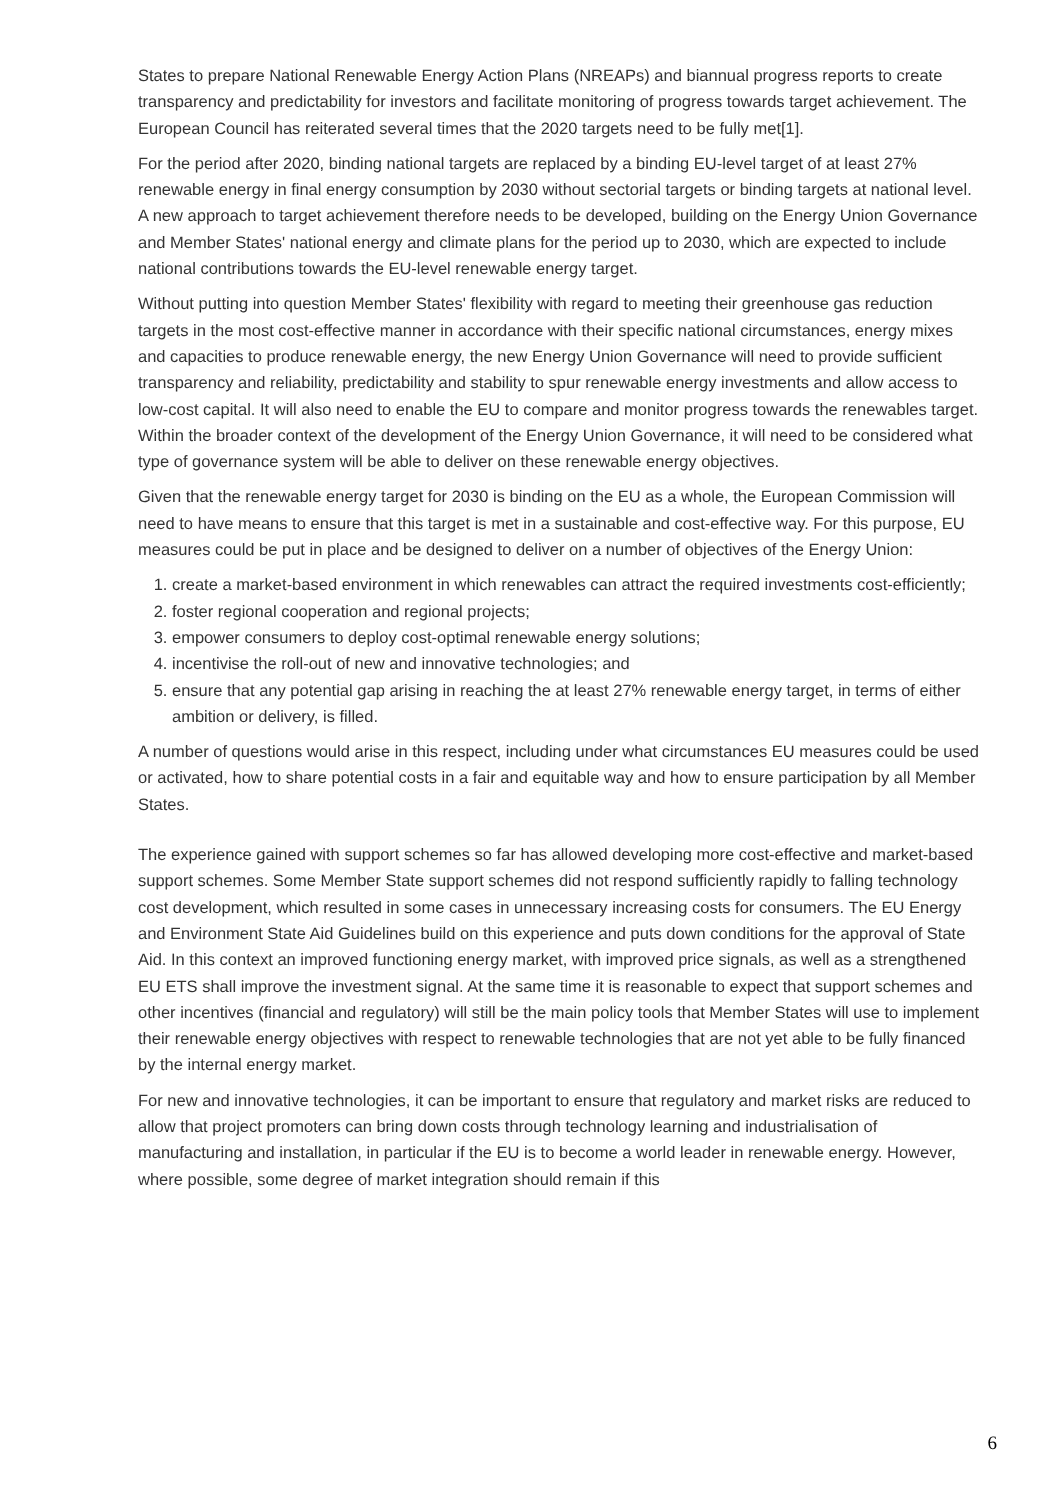States to prepare National Renewable Energy Action Plans (NREAPs) and biannual progress reports to create transparency and predictability for investors and facilitate monitoring of progress towards target achievement. The European Council has reiterated several times that the 2020 targets need to be fully met[1].
For the period after 2020, binding national targets are replaced by a binding EU-level target of at least 27% renewable energy in final energy consumption by 2030 without sectorial targets or binding targets at national level. A new approach to target achievement therefore needs to be developed, building on the Energy Union Governance and Member States' national energy and climate plans for the period up to 2030, which are expected to include national contributions towards the EU-level renewable energy target.
Without putting into question Member States' flexibility with regard to meeting their greenhouse gas reduction targets in the most cost-effective manner in accordance with their specific national circumstances, energy mixes and capacities to produce renewable energy, the new Energy Union Governance will need to provide sufficient transparency and reliability, predictability and stability to spur renewable energy investments and allow access to low-cost capital. It will also need to enable the EU to compare and monitor progress towards the renewables target. Within the broader context of the development of the Energy Union Governance, it will need to be considered what type of governance system will be able to deliver on these renewable energy objectives.
Given that the renewable energy target for 2030 is binding on the EU as a whole, the European Commission will need to have means to ensure that this target is met in a sustainable and cost-effective way. For this purpose, EU measures could be put in place and be designed to deliver on a number of objectives of the Energy Union:
1. create a market-based environment in which renewables can attract the required investments cost-efficiently;
2. foster regional cooperation and regional projects;
3. empower consumers to deploy cost-optimal renewable energy solutions;
4. incentivise the roll-out of new and innovative technologies; and
5. ensure that any potential gap arising in reaching the at least 27% renewable energy target, in terms of either ambition or delivery, is filled.
A number of questions would arise in this respect, including under what circumstances EU measures could be used or activated, how to share potential costs in a fair and equitable way and how to ensure participation by all Member States.
The experience gained with support schemes so far has allowed developing more cost-effective and market-based support schemes. Some Member State support schemes did not respond sufficiently rapidly to falling technology cost development, which resulted in some cases in unnecessary increasing costs for consumers. The EU Energy and Environment State Aid Guidelines build on this experience and puts down conditions for the approval of State Aid. In this context an improved functioning energy market, with improved price signals, as well as a strengthened EU ETS shall improve the investment signal. At the same time it is reasonable to expect that support schemes and other incentives (financial and regulatory) will still be the main policy tools that Member States will use to implement their renewable energy objectives with respect to renewable technologies that are not yet able to be fully financed by the internal energy market.
For new and innovative technologies, it can be important to ensure that regulatory and market risks are reduced to allow that project promoters can bring down costs through technology learning and industrialisation of manufacturing and installation, in particular if the EU is to become a world leader in renewable energy. However, where possible, some degree of market integration should remain if this
6